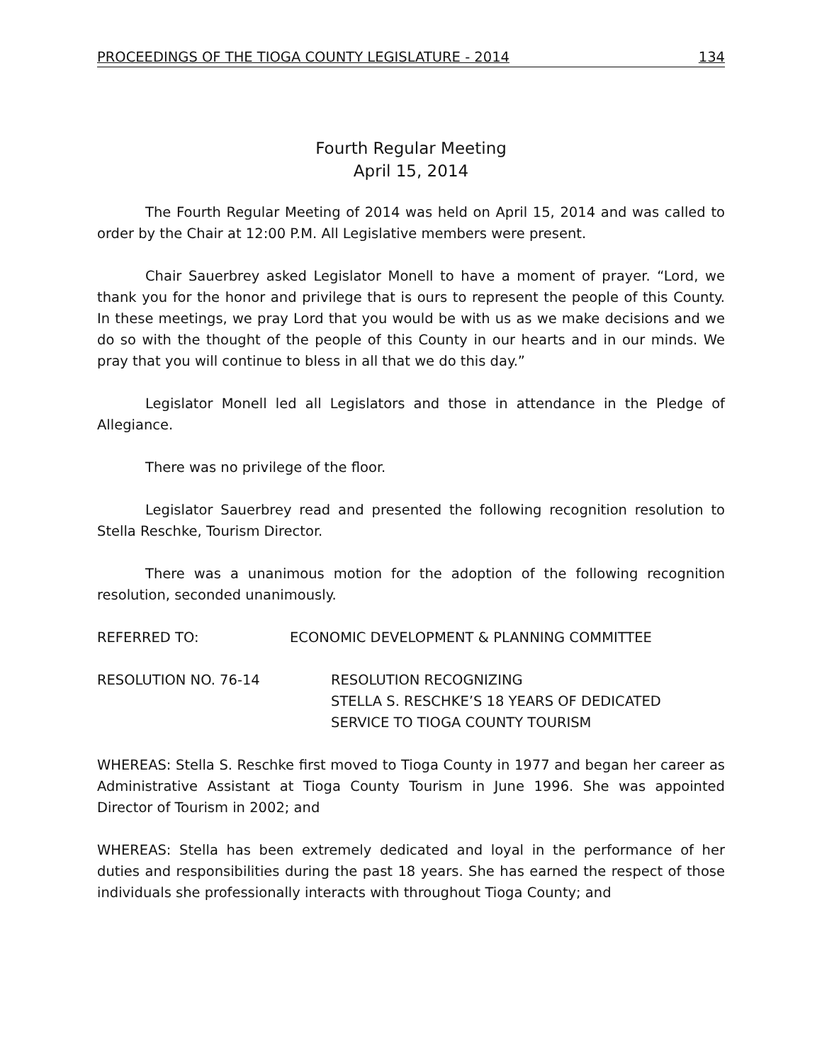PROCEEDINGS OF THE TIOGA COUNTY LEGISLATURE - 2014 134
Fourth Regular Meeting
April 15, 2014
The Fourth Regular Meeting of 2014 was held on April 15, 2014 and was called to order by the Chair at 12:00 P.M. All Legislative members were present.
Chair Sauerbrey asked Legislator Monell to have a moment of prayer. “Lord, we thank you for the honor and privilege that is ours to represent the people of this County. In these meetings, we pray Lord that you would be with us as we make decisions and we do so with the thought of the people of this County in our hearts and in our minds. We pray that you will continue to bless in all that we do this day.”
Legislator Monell led all Legislators and those in attendance in the Pledge of Allegiance.
There was no privilege of the floor.
Legislator Sauerbrey read and presented the following recognition resolution to Stella Reschke, Tourism Director.
There was a unanimous motion for the adoption of the following recognition resolution, seconded unanimously.
REFERRED TO: ECONOMIC DEVELOPMENT & PLANNING COMMITTEE
RESOLUTION NO. 76-14 RESOLUTION RECOGNIZING
STELLA S. RESCHKE’S 18 YEARS OF DEDICATED
SERVICE TO TIOGA COUNTY TOURISM
WHEREAS: Stella S. Reschke first moved to Tioga County in 1977 and began her career as Administrative Assistant at Tioga County Tourism in June 1996. She was appointed Director of Tourism in 2002; and
WHEREAS: Stella has been extremely dedicated and loyal in the performance of her duties and responsibilities during the past 18 years. She has earned the respect of those individuals she professionally interacts with throughout Tioga County; and